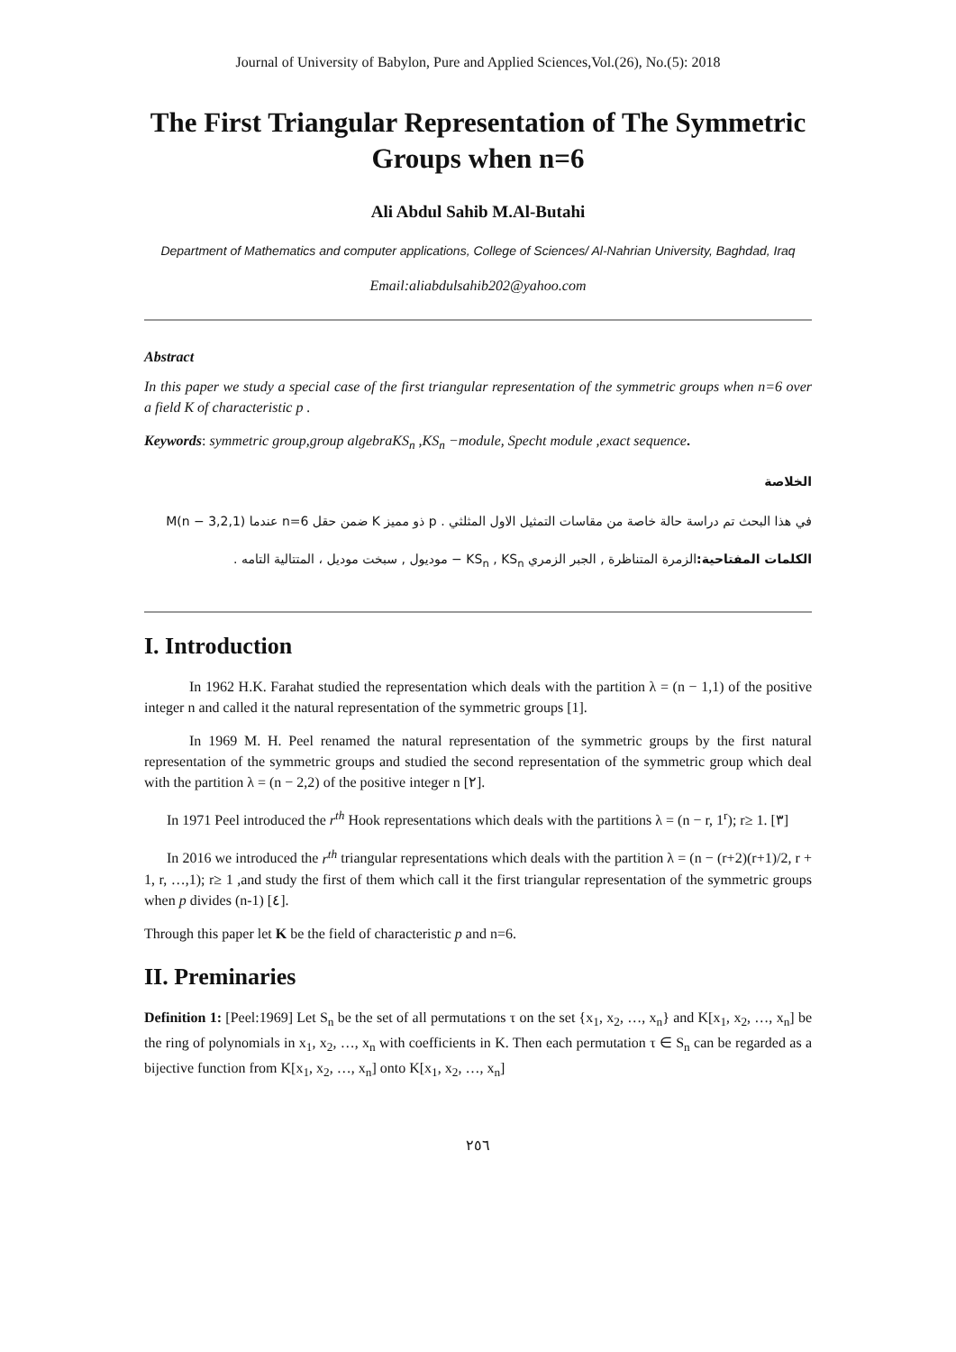Journal of University of Babylon, Pure and Applied Sciences,Vol.(26), No.(5): 2018
The First Triangular Representation of The Symmetric Groups when n=6
Ali Abdul Sahib M.Al-Butahi
Department of Mathematics and computer applications, College of Sciences/ Al-Nahrian University, Baghdad, Iraq
Email:aliabdulsahib202@yahoo.com
Abstract
In this paper we study a special case of the first triangular representation of the symmetric groups when n=6 over a field K of characteristic p .
Keywords: symmetric group,group algebraKS<sub>n</sub> ,KS<sub>n</sub> −module, Specht module ,exact sequence.
الخلاصة
في هذا البحث تم دراسة حالة خاصة من مقاسات التمثيل الاول المثلثي . p ذو مميز K ضمن حقل n=6 عندما M(n − 3,2,1)
الكلمات المفتاحية: الزمرة المتناظرة , الجبر الزمري KS<sub>n</sub> , KS<sub>n</sub> − موديول , سبخت موديل ، المتتالية التامه .
I. Introduction
In 1962 H.K. Farahat studied the representation which deals with the partition λ = (n − 1,1) of the positive integer n and called it the natural representation of the symmetric groups [1].
In 1969 M. H. Peel renamed the natural representation of the symmetric groups by the first natural representation of the symmetric groups and studied the second representation of the symmetric group which deal with the partition λ = (n − 2,2) of the positive integer n [٢].
In 1971 Peel introduced the r<sup>th</sup> Hook representations which deals with the partitions λ = (n − r, 1<sup>r</sup>); r≥ 1. [٣]
In 2016 we introduced the r<sup>th</sup> triangular representations which deals with the partition λ = (n − (r+2)(r+1)/2, r + 1, r, …,1); r≥ 1 ,and study the first of them which call it the first triangular representation of the symmetric groups when p divides (n-1) [٤].
Through this paper let K be the field of characteristic p and n=6.
II. Preminaries
Definition 1: [Peel:1969] Let S<sub>n</sub> be the set of all permutations τ on the set {x<sub>1</sub>, x<sub>2</sub>, …, x<sub>n</sub>} and K[x<sub>1</sub>, x<sub>2</sub>, …, x<sub>n</sub>] be the ring of polynomials in x<sub>1</sub>, x<sub>2</sub>, …, x<sub>n</sub> with coefficients in K. Then each permutation τ ∈ S<sub>n</sub> can be regarded as a bijective function from K[x<sub>1</sub>, x<sub>2</sub>, …, x<sub>n</sub>] onto K[x<sub>1</sub>, x<sub>2</sub>, …, x<sub>n</sub>]
٢٥٦